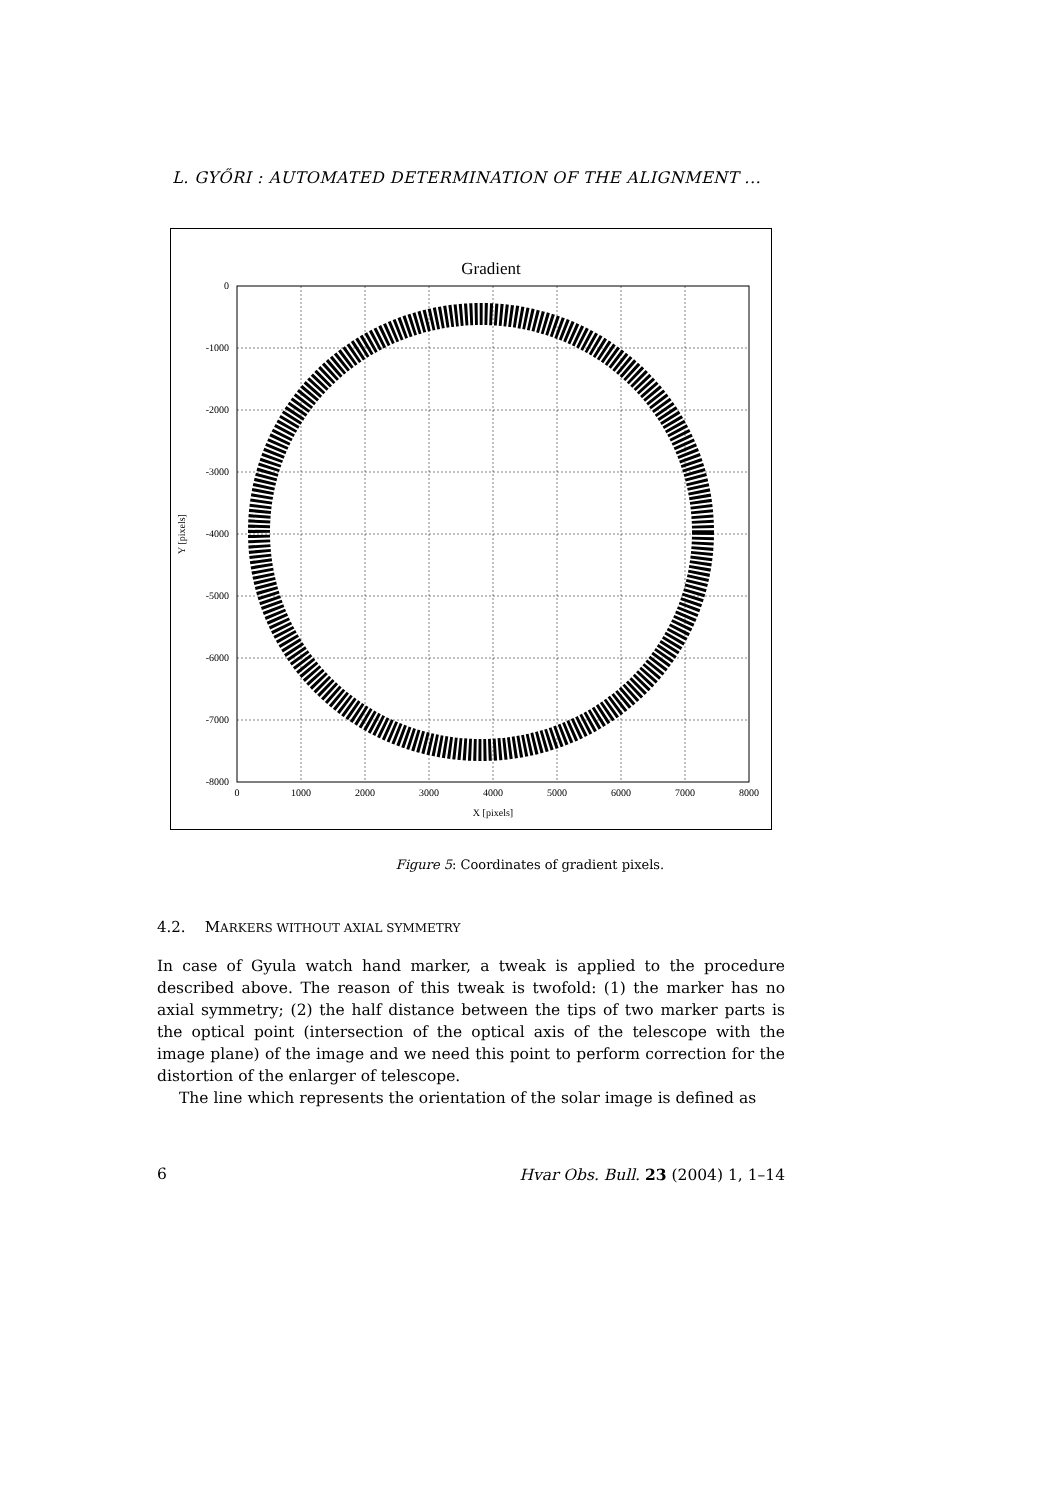L. GYŐRI : AUTOMATED DETERMINATION OF THE ALIGNMENT ...
Gradient
0
-1000
-2000
-3000
-4000
-5000
-6000
-7000
-8000
0
1000
2000
3000
4000
5000
6000
7000
8000
X [pixels]
Y [pixels]
Figure 5: Coordinates of gradient pixels.
4.2. MARKERS WITHOUT AXIAL SYMMETRY
In case of Gyula watch hand marker, a tweak is applied to the procedure described above. The reason of this tweak is twofold: (1) the marker has no axial symmetry; (2) the half distance between the tips of two marker parts is the optical point (intersection of the optical axis of the telescope with the image plane) of the image and we need this point to perform correction for the distortion of the enlarger of telescope.
The line which represents the orientation of the solar image is defined as
6 Hvar Obs. Bull. 23 (2004) 1, 1–14